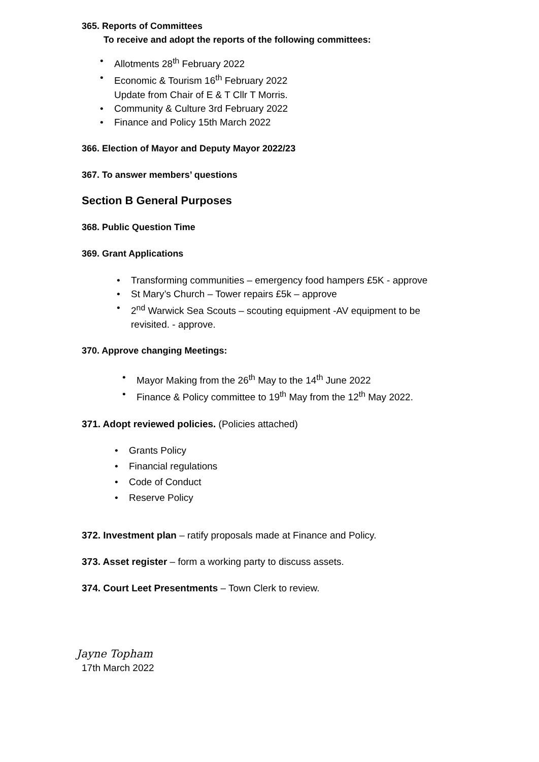365. Reports of Committees
To receive and adopt the reports of the following committees:
• Allotments 28<sup>th</sup> February 2022
• Economic & Tourism 16<sup>th</sup> February 2022
Update from Chair of E & T Cllr T Morris.
• Community & Culture 3rd February 2022
• Finance and Policy 15th March 2022
366. Election of Mayor and Deputy Mayor 2022/23
367. To answer members’ questions
Section B General Purposes
368. Public Question Time
369. Grant Applications
• Transforming communities – emergency food hampers £5K - approve
• St Mary’s Church – Tower repairs £5k – approve
• 2<sup>nd</sup> Warwick Sea Scouts – scouting equipment -AV equipment to be revisited. - approve.
370. Approve changing Meetings:
• Mayor Making from the 26<sup>th</sup> May to the 14<sup>th</sup> June 2022
• Finance & Policy committee to 19<sup>th</sup> May from the 12<sup>th</sup> May 2022.
371. Adopt reviewed policies. (Policies attached)
• Grants Policy
• Financial regulations
• Code of Conduct
• Reserve Policy
372. Investment plan – ratify proposals made at Finance and Policy.
373. Asset register – form a working party to discuss assets.
374. Court Leet Presentments – Town Clerk to review.
Jayne Topham
17th March 2022